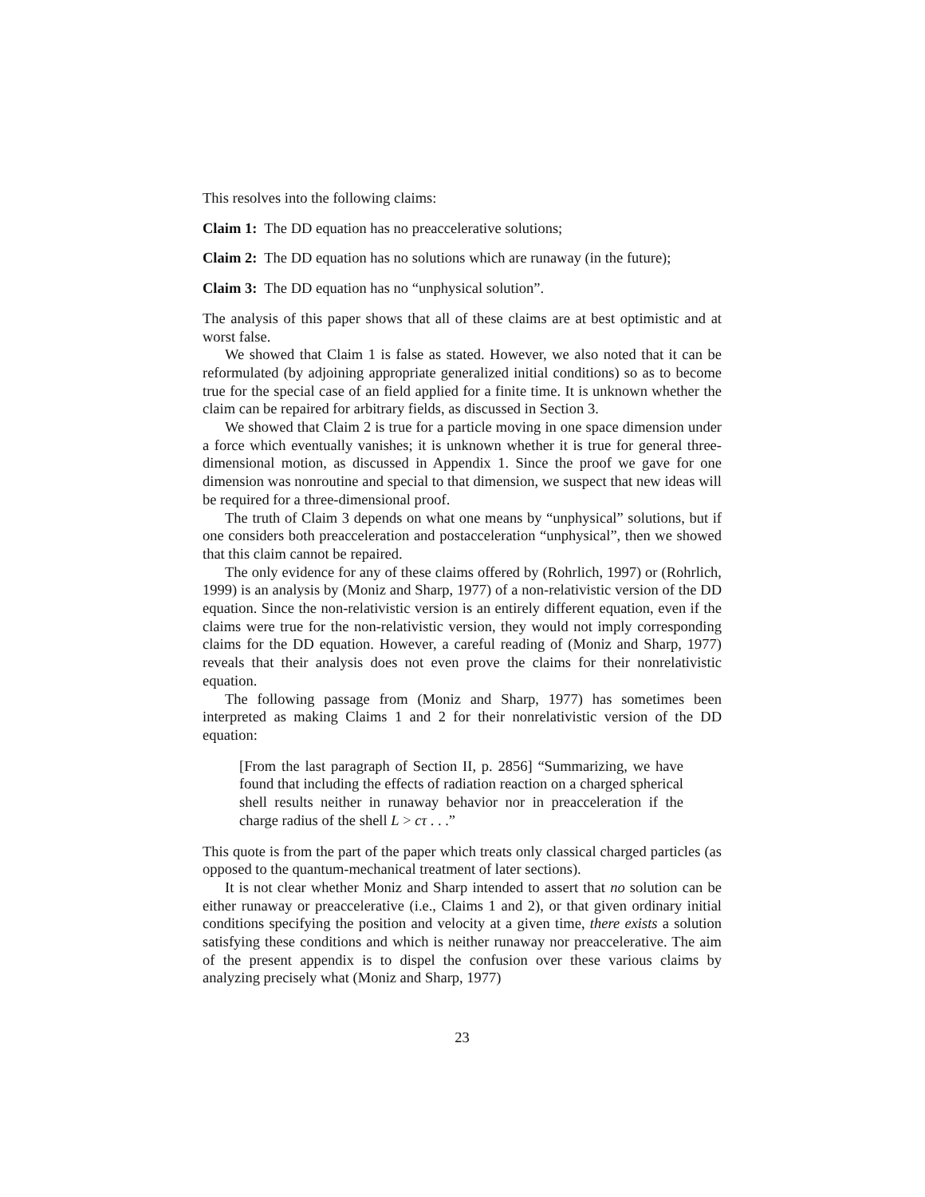This resolves into the following claims:
Claim 1: The DD equation has no preaccelerative solutions;
Claim 2: The DD equation has no solutions which are runaway (in the future);
Claim 3: The DD equation has no “unphysical solution”.
The analysis of this paper shows that all of these claims are at best optimistic and at worst false.
We showed that Claim 1 is false as stated. However, we also noted that it can be reformulated (by adjoining appropriate generalized initial conditions) so as to become true for the special case of an field applied for a finite time. It is unknown whether the claim can be repaired for arbitrary fields, as discussed in Section 3.
We showed that Claim 2 is true for a particle moving in one space dimension under a force which eventually vanishes; it is unknown whether it is true for general three-dimensional motion, as discussed in Appendix 1. Since the proof we gave for one dimension was nonroutine and special to that dimension, we suspect that new ideas will be required for a three-dimensional proof.
The truth of Claim 3 depends on what one means by “unphysical” solutions, but if one considers both preacceleration and postacceleration “unphysical”, then we showed that this claim cannot be repaired.
The only evidence for any of these claims offered by (Rohrlich, 1997) or (Rohrlich, 1999) is an analysis by (Moniz and Sharp, 1977) of a non-relativistic version of the DD equation. Since the non-relativistic version is an entirely different equation, even if the claims were true for the non-relativistic version, they would not imply corresponding claims for the DD equation. However, a careful reading of (Moniz and Sharp, 1977) reveals that their analysis does not even prove the claims for their nonrelativistic equation.
The following passage from (Moniz and Sharp, 1977) has sometimes been interpreted as making Claims 1 and 2 for their nonrelativistic version of the DD equation:
[From the last paragraph of Section II, p. 2856] “Summarizing, we have found that including the effects of radiation reaction on a charged spherical shell results neither in runaway behavior nor in preacceleration if the charge radius of the shell L > cτ . . .”
This quote is from the part of the paper which treats only classical charged particles (as opposed to the quantum-mechanical treatment of later sections).
It is not clear whether Moniz and Sharp intended to assert that no solution can be either runaway or preaccelerative (i.e., Claims 1 and 2), or that given ordinary initial conditions specifying the position and velocity at a given time, there exists a solution satisfying these conditions and which is neither runaway nor preaccelerative. The aim of the present appendix is to dispel the confusion over these various claims by analyzing precisely what (Moniz and Sharp, 1977)
23